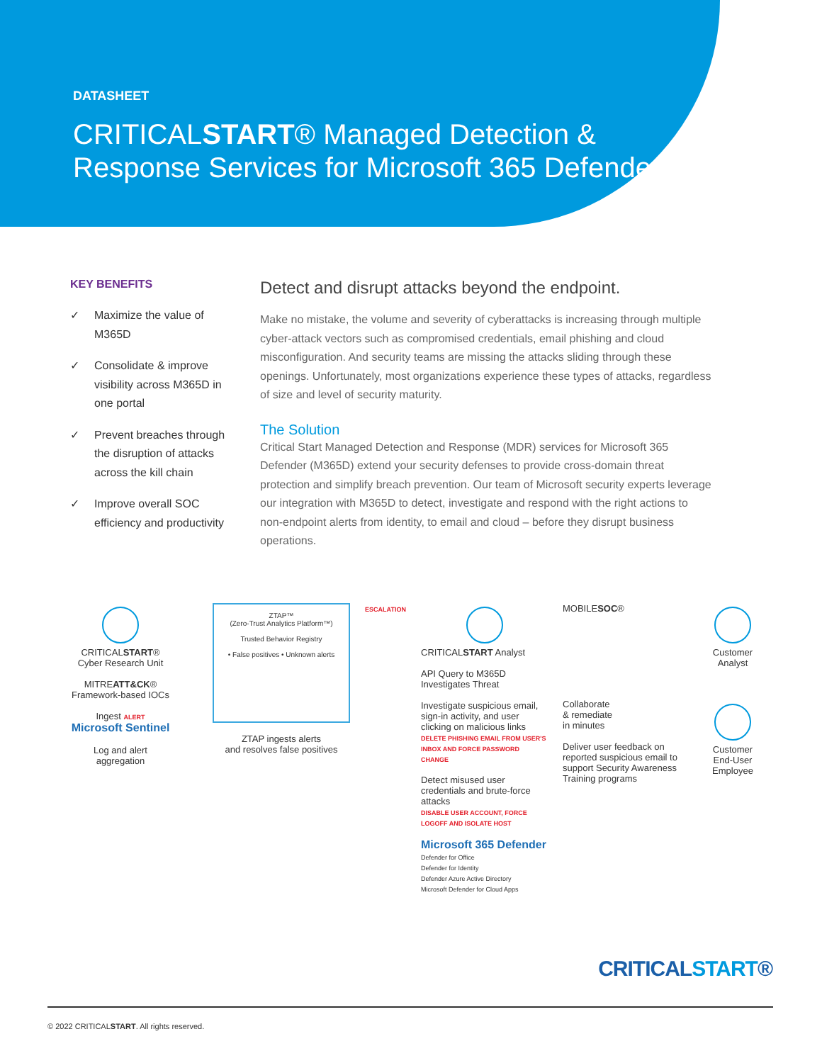DATASHEET
CRITICALSTART® Managed Detection &
Response Services for Microsoft 365 Defender
KEY BENEFITS
✓ Maximize the value of M365D
✓ Consolidate & improve visibility across M365D in one portal
✓ Prevent breaches through the disruption of attacks across the kill chain
✓ Improve overall SOC efficiency and productivity
Detect and disrupt attacks beyond the endpoint.
Make no mistake, the volume and severity of cyberattacks is increasing through multiple cyber-attack vectors such as compromised credentials, email phishing and cloud misconfiguration. And security teams are missing the attacks sliding through these openings. Unfortunately, most organizations experience these types of attacks, regardless of size and level of security maturity.
The Solution
Critical Start Managed Detection and Response (MDR) services for Microsoft 365 Defender (M365D) extend your security defenses to provide cross-domain threat protection and simplify breach prevention. Our team of Microsoft security experts leverage our integration with M365D to detect, investigate and respond with the right actions to non-endpoint alerts from identity, to email and cloud – before they disrupt business operations.
CRITICALSTART®
Cyber Research Unit
MITREATT&CK®
Framework-based IOCs
Ingest ALERT
Microsoft Sentinel
Log and alert
aggregation
ZTAP™
(Zero-Trust Analytics Platform™)
Trusted Behavior Registry
• False positives • Unknown alerts
ZTAP ingests alerts
and resolves false positives
ESCALATION
CRITICALSTART Analyst
API Query to M365D Investigates Threat
Investigate suspicious email, sign-in activity, and user clicking on malicious links
DELETE PHISHING EMAIL FROM USER'S INBOX AND FORCE PASSWORD CHANGE
Detect misused user credentials and brute-force attacks
DISABLE USER ACCOUNT, FORCE LOGOFF AND ISOLATE HOST
Microsoft 365 Defender
Defender for Office
Defender for Identity
Defender Azure Active Directory
Microsoft Defender for Cloud Apps
MOBILESOC®
Collaborate
& remediate
in minutes
Deliver user feedback on reported suspicious email to support Security Awareness Training programs
Customer Analyst
Customer End-User Employee
CRITICALSTART®
© 2022 CRITICALSTART. All rights reserved.